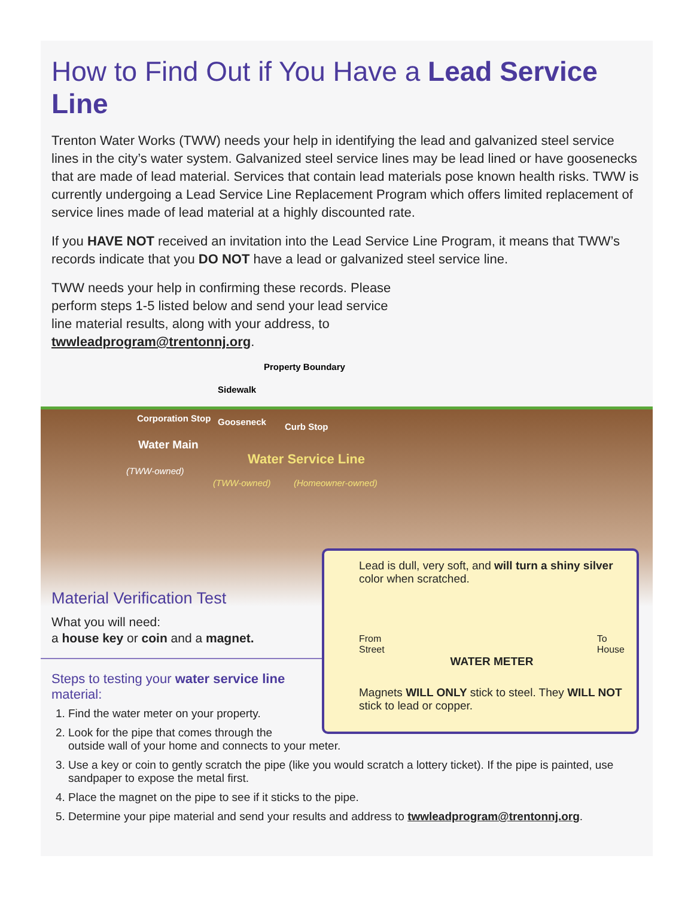How to Find Out if You Have a Lead Service Line
Trenton Water Works (TWW) needs your help in identifying the lead and galvanized steel service lines in the city’s water system. Galvanized steel service lines may be lead lined or have goosenecks that are made of lead material. Services that contain lead materials pose known health risks. TWW is currently undergoing a Lead Service Line Replacement Program which offers limited replacement of service lines made of lead material at a highly discounted rate.
If you HAVE NOT received an invitation into the Lead Service Line Program, it means that TWW’s records indicate that you DO NOT have a lead or galvanized steel service line.
TWW needs your help in confirming these records. Please perform steps 1-5 listed below and send your lead service line material results, along with your address, to twwleadprogram@trentonnj.org.
Property Boundary
Sidewalk
Corporation Stop Gooseneck Curb Stop
Water Main
(TWW-owned)
Water Service Line
(TWW-owned) (Homeowner-owned)
Material Verification Test
What you will need:
a house key or coin and a magnet.
Steps to testing your water service line material:
1. Find the water meter on your property.
2. Look for the pipe that comes through the
outside wall of your home and connects to your meter.
3. Use a key or coin to gently scratch the pipe (like you would scratch a lottery ticket). If the pipe is painted, use sandpaper to expose the metal first.
4. Place the magnet on the pipe to see if it sticks to the pipe.
5. Determine your pipe material and send your results and address to twwleadprogram@trentonnj.org.
Lead is dull, very soft, and will turn a shiny silver color when scratched.
From
Street To
House
WATER METER
Magnets WILL ONLY stick to steel. They WILL NOT stick to lead or copper.